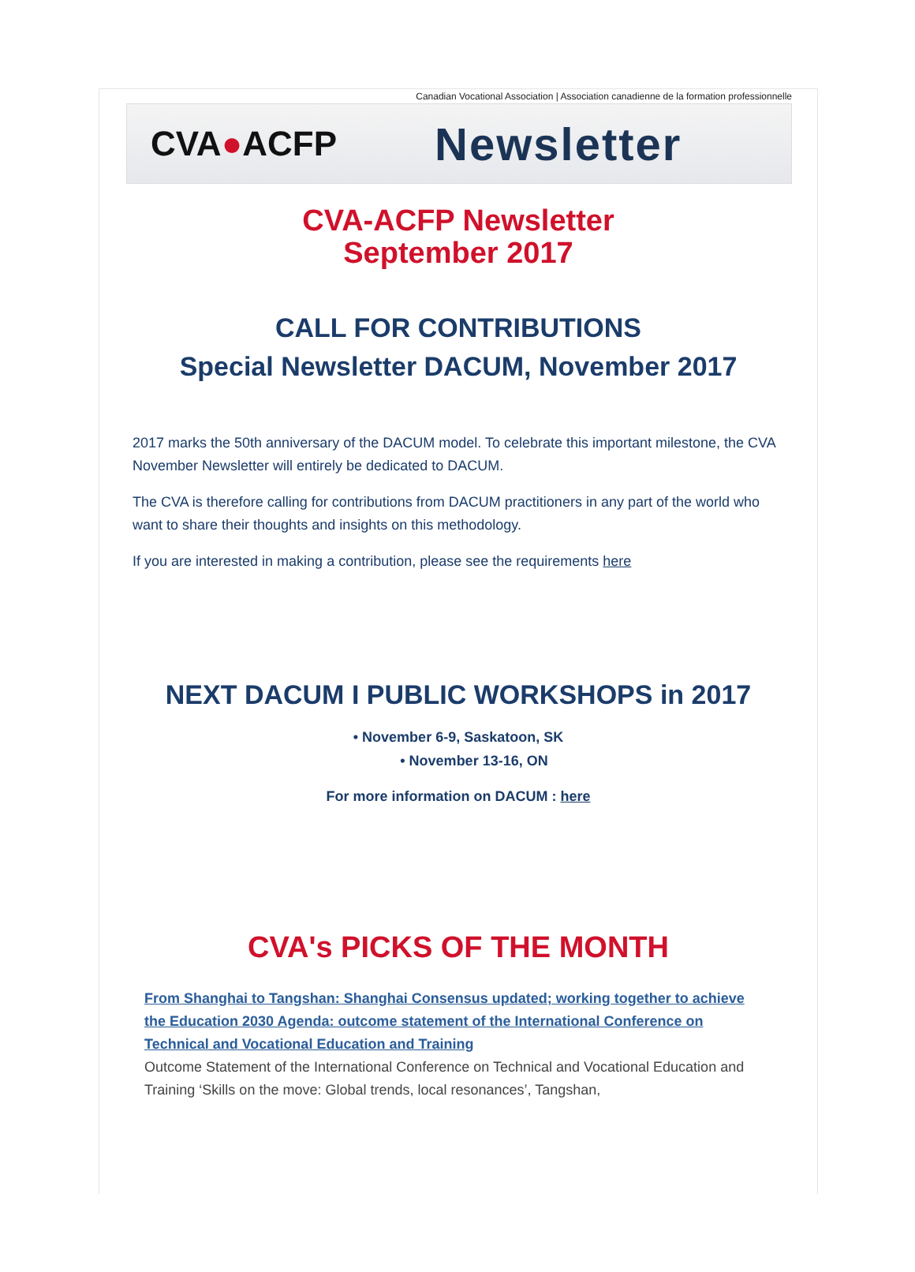Canadian Vocational Association | Association canadienne de la formation professionnelle
CVA●ACFP
Newsletter
CVA-ACFP Newsletter
September 2017
CALL FOR CONTRIBUTIONS
Special Newsletter DACUM, November 2017
2017 marks the 50th anniversary of the DACUM model. To celebrate this important milestone, the CVA November Newsletter will entirely be dedicated to DACUM.
The CVA is therefore calling for contributions from DACUM practitioners in any part of the world who want to share their thoughts and insights on this methodology.
If you are interested in making a contribution, please see the requirements here
NEXT DACUM I PUBLIC WORKSHOPS in 2017
• November 6-9, Saskatoon, SK
• November 13-16, ON
For more information on DACUM : here
CVA's PICKS OF THE MONTH
From Shanghai to Tangshan: Shanghai Consensus updated; working together to achieve the Education 2030 Agenda: outcome statement of the International Conference on Technical and Vocational Education and Training
Outcome Statement of the International Conference on Technical and Vocational Education and Training ‘Skills on the move: Global trends, local resonances’, Tangshan,